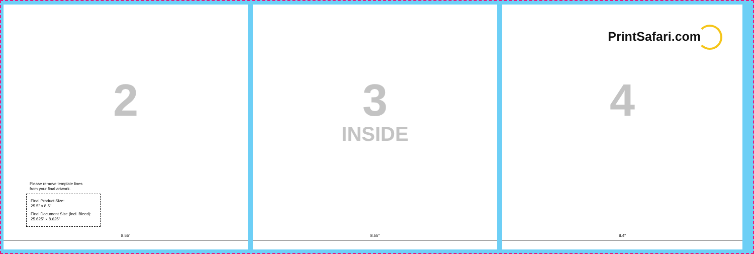2
Please remove template lines
from your final artwork.
Final Product Size:
25.5" x 8.5"
Final Document Size (incl. Bleed):
25.625" x 8.625"
8.55"
3
INSIDE
8.55"
PrintSafari.com
4
8.4"